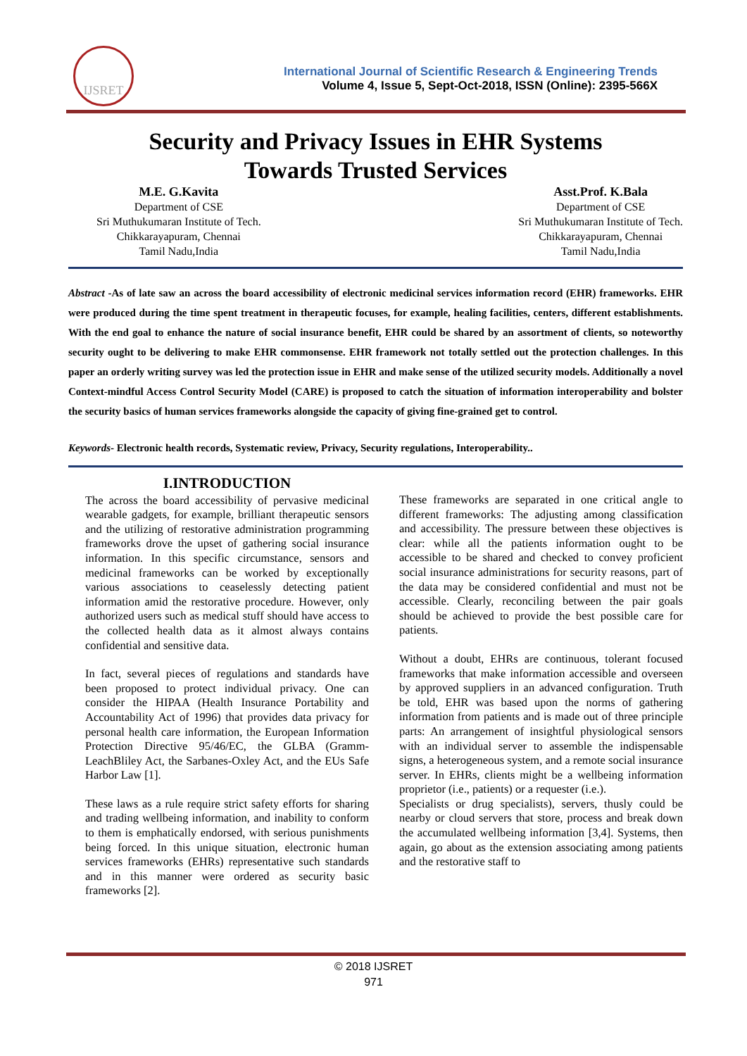IJSRET
International Journal of Scientific Research & Engineering Trends
Volume 4, Issue 5, Sept-Oct-2018, ISSN (Online): 2395-566X
Security and Privacy Issues in EHR Systems
Towards Trusted Services
M.E. G.Kavita
Department of CSE
Sri Muthukumaran Institute of Tech.
Chikkarayapuram, Chennai
Tamil Nadu,India
Asst.Prof. K.Bala
Department of CSE
Sri Muthukumaran Institute of Tech.
Chikkarayapuram, Chennai
Tamil Nadu,India
Abstract -As of late saw an across the board accessibility of electronic medicinal services information record (EHR) frameworks. EHR were produced during the time spent treatment in therapeutic focuses, for example, healing facilities, centers, different establishments. With the end goal to enhance the nature of social insurance benefit, EHR could be shared by an assortment of clients, so noteworthy security ought to be delivering to make EHR commonsense. EHR framework not totally settled out the protection challenges. In this paper an orderly writing survey was led the protection issue in EHR and make sense of the utilized security models. Additionally a novel Context-mindful Access Control Security Model (CARE) is proposed to catch the situation of information interoperability and bolster the security basics of human services frameworks alongside the capacity of giving fine-grained get to control.
Keywords- Electronic health records, Systematic review, Privacy, Security regulations, Interoperability..
I.INTRODUCTION
The across the board accessibility of pervasive medicinal wearable gadgets, for example, brilliant therapeutic sensors and the utilizing of restorative administration programming frameworks drove the upset of gathering social insurance information. In this specific circumstance, sensors and medicinal frameworks can be worked by exceptionally various associations to ceaselessly detecting patient information amid the restorative procedure. However, only authorized users such as medical stuff should have access to the collected health data as it almost always contains confidential and sensitive data.
In fact, several pieces of regulations and standards have been proposed to protect individual privacy. One can consider the HIPAA (Health Insurance Portability and Accountability Act of 1996) that provides data privacy for personal health care information, the European Information Protection Directive 95/46/EC, the GLBA (Gramm-LeachBliley Act, the Sarbanes-Oxley Act, and the EUs Safe Harbor Law [1].
These laws as a rule require strict safety efforts for sharing and trading wellbeing information, and inability to conform to them is emphatically endorsed, with serious punishments being forced. In this unique situation, electronic human services frameworks (EHRs) representative such standards and in this manner were ordered as security basic frameworks [2].
These frameworks are separated in one critical angle to different frameworks: The adjusting among classification and accessibility. The pressure between these objectives is clear: while all the patients information ought to be accessible to be shared and checked to convey proficient social insurance administrations for security reasons, part of the data may be considered confidential and must not be accessible. Clearly, reconciling between the pair goals should be achieved to provide the best possible care for patients.
Without a doubt, EHRs are continuous, tolerant focused frameworks that make information accessible and overseen by approved suppliers in an advanced configuration. Truth be told, EHR was based upon the norms of gathering information from patients and is made out of three principle parts: An arrangement of insightful physiological sensors with an individual server to assemble the indispensable signs, a heterogeneous system, and a remote social insurance server. In EHRs, clients might be a wellbeing information proprietor (i.e., patients) or a requester (i.e.).
Specialists or drug specialists), servers, thusly could be nearby or cloud servers that store, process and break down the accumulated wellbeing information [3,4]. Systems, then again, go about as the extension associating among patients and the restorative staff to
© 2018 IJSRET
971